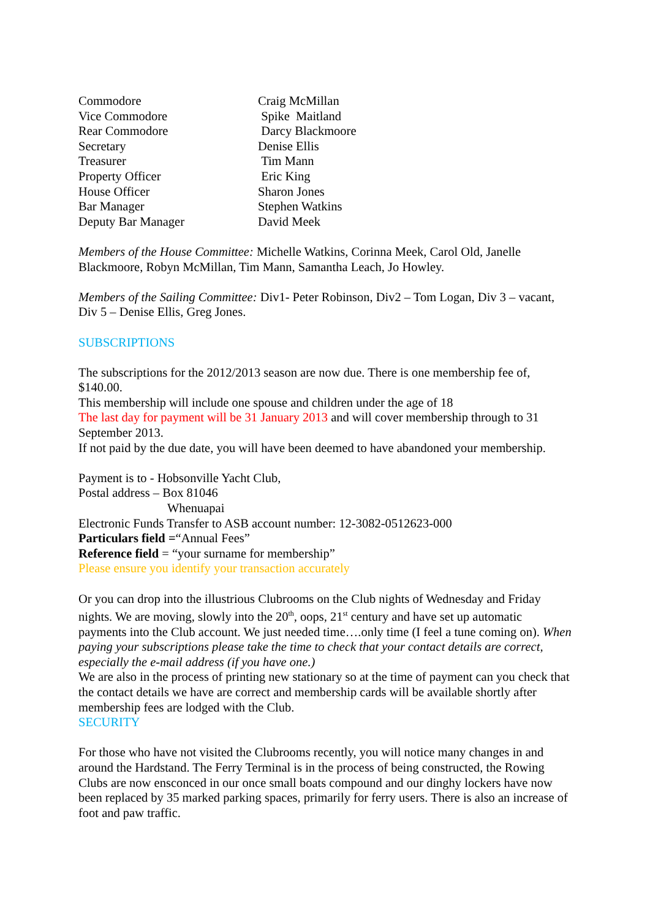| Commodore | Craig McMillan |
| Vice Commodore | Spike Maitland |
| Rear Commodore | Darcy Blackmoore |
| Secretary | Denise Ellis |
| Treasurer | Tim Mann |
| Property Officer | Eric King |
| House Officer | Sharon Jones |
| Bar Manager | Stephen Watkins |
| Deputy Bar Manager | David Meek |
Members of the House Committee: Michelle Watkins, Corinna Meek, Carol Old, Janelle Blackmoore, Robyn McMillan, Tim Mann, Samantha Leach, Jo Howley.
Members of the Sailing Committee: Div1- Peter Robinson, Div2 – Tom Logan, Div 3 – vacant, Div 5 – Denise Ellis, Greg Jones.
SUBSCRIPTIONS
The subscriptions for the 2012/2013 season are now due. There is one membership fee of, $140.00.
This membership will include one spouse and children under the age of 18
The last day for payment will be 31 January 2013 and will cover membership through to 31 September 2013.
If not paid by the due date, you will have been deemed to have abandoned your membership.
Payment is to - Hobsonville Yacht Club,
Postal address – Box 81046
Whenuapai
Electronic Funds Transfer to ASB account number: 12-3082-0512623-000
Particulars field =“Annual Fees”
Reference field = “your surname for membership”
Please ensure you identify your transaction accurately
Or you can drop into the illustrious Clubrooms on the Club nights of Wednesday and Friday nights. We are moving, slowly into the 20<sup>th</sup>, oops, 21<sup>st</sup> century and have set up automatic payments into the Club account. We just needed time….only time (I feel a tune coming on). When paying your subscriptions please take the time to check that your contact details are correct, especially the e-mail address (if you have one.)
We are also in the process of printing new stationary so at the time of payment can you check that the contact details we have are correct and membership cards will be available shortly after membership fees are lodged with the Club.
SECURITY
For those who have not visited the Clubrooms recently, you will notice many changes in and around the Hardstand. The Ferry Terminal is in the process of being constructed, the Rowing Clubs are now ensconced in our once small boats compound and our dinghy lockers have now been replaced by 35 marked parking spaces, primarily for ferry users. There is also an increase of foot and paw traffic.